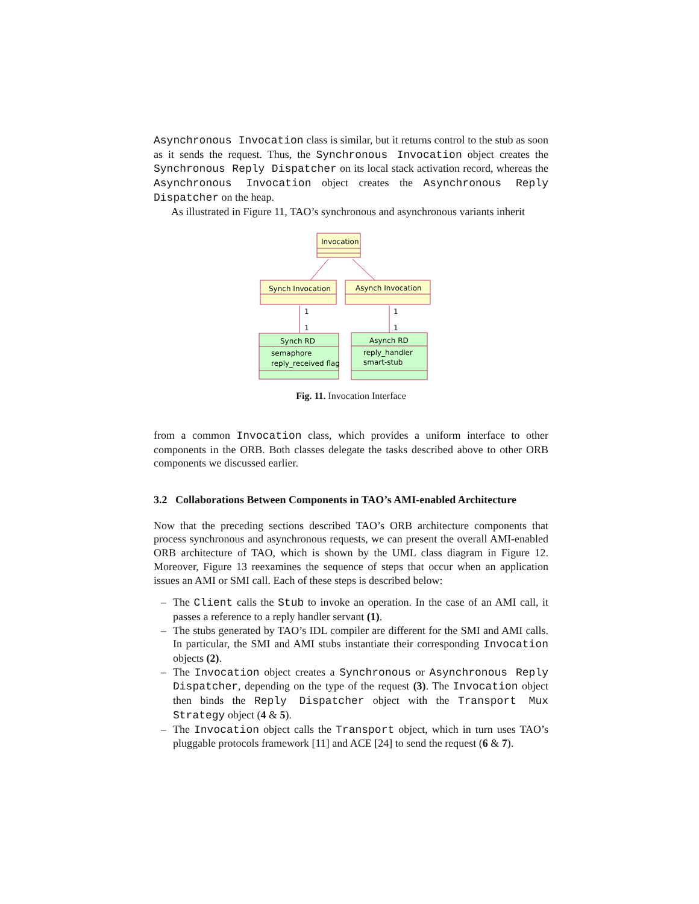Asynchronous Invocation class is similar, but it returns control to the stub as soon as it sends the request. Thus, the Synchronous Invocation object creates the Synchronous Reply Dispatcher on its local stack activation record, whereas the Asynchronous Invocation object creates the Asynchronous Reply Dispatcher on the heap.
As illustrated in Figure 11, TAO’s synchronous and asynchronous variants inherit
Invocation
Synch Invocation
Asynch Invocation
1
1
1
1
Synch RD
semaphore
reply_received flag
Asynch RD
reply_handler
smart-stub
Fig. 11. Invocation Interface
from a common Invocation class, which provides a uniform interface to other components in the ORB. Both classes delegate the tasks described above to other ORB components we discussed earlier.
3.2 Collaborations Between Components in TAO’s AMI-enabled Architecture
Now that the preceding sections described TAO’s ORB architecture components that process synchronous and asynchronous requests, we can present the overall AMI-enabled ORB architecture of TAO, which is shown by the UML class diagram in Figure 12. Moreover, Figure 13 reexamines the sequence of steps that occur when an application issues an AMI or SMI call. Each of these steps is described below:
– The Client calls the Stub to invoke an operation. In the case of an AMI call, it passes a reference to a reply handler servant (1).
– The stubs generated by TAO’s IDL compiler are different for the SMI and AMI calls. In particular, the SMI and AMI stubs instantiate their corresponding Invocation objects (2).
– The Invocation object creates a Synchronous or Asynchronous Reply Dispatcher, depending on the type of the request (3). The Invocation object then binds the Reply Dispatcher object with the Transport Mux Strategy object (4 & 5).
– The Invocation object calls the Transport object, which in turn uses TAO’s pluggable protocols framework [11] and ACE [24] to send the request (6 & 7).